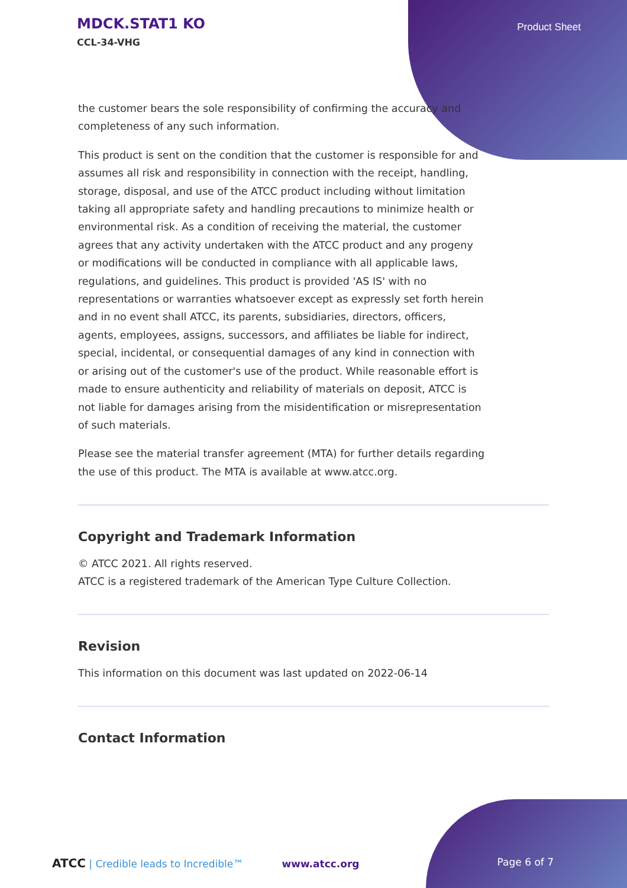MDCK.STAT1 KO
CCL-34-VHG
Product Sheet
the customer bears the sole responsibility of confirming the accuracy and completeness of any such information.
This product is sent on the condition that the customer is responsible for and assumes all risk and responsibility in connection with the receipt, handling, storage, disposal, and use of the ATCC product including without limitation taking all appropriate safety and handling precautions to minimize health or environmental risk. As a condition of receiving the material, the customer agrees that any activity undertaken with the ATCC product and any progeny or modifications will be conducted in compliance with all applicable laws, regulations, and guidelines. This product is provided 'AS IS' with no representations or warranties whatsoever except as expressly set forth herein and in no event shall ATCC, its parents, subsidiaries, directors, officers, agents, employees, assigns, successors, and affiliates be liable for indirect, special, incidental, or consequential damages of any kind in connection with or arising out of the customer's use of the product. While reasonable effort is made to ensure authenticity and reliability of materials on deposit, ATCC is not liable for damages arising from the misidentification or misrepresentation of such materials.
Please see the material transfer agreement (MTA) for further details regarding the use of this product. The MTA is available at www.atcc.org.
Copyright and Trademark Information
© ATCC 2021. All rights reserved.
ATCC is a registered trademark of the American Type Culture Collection.
Revision
This information on this document was last updated on 2022-06-14
Contact Information
ATCC | Credible leads to Incredible™ www.atcc.org Page 6 of 7